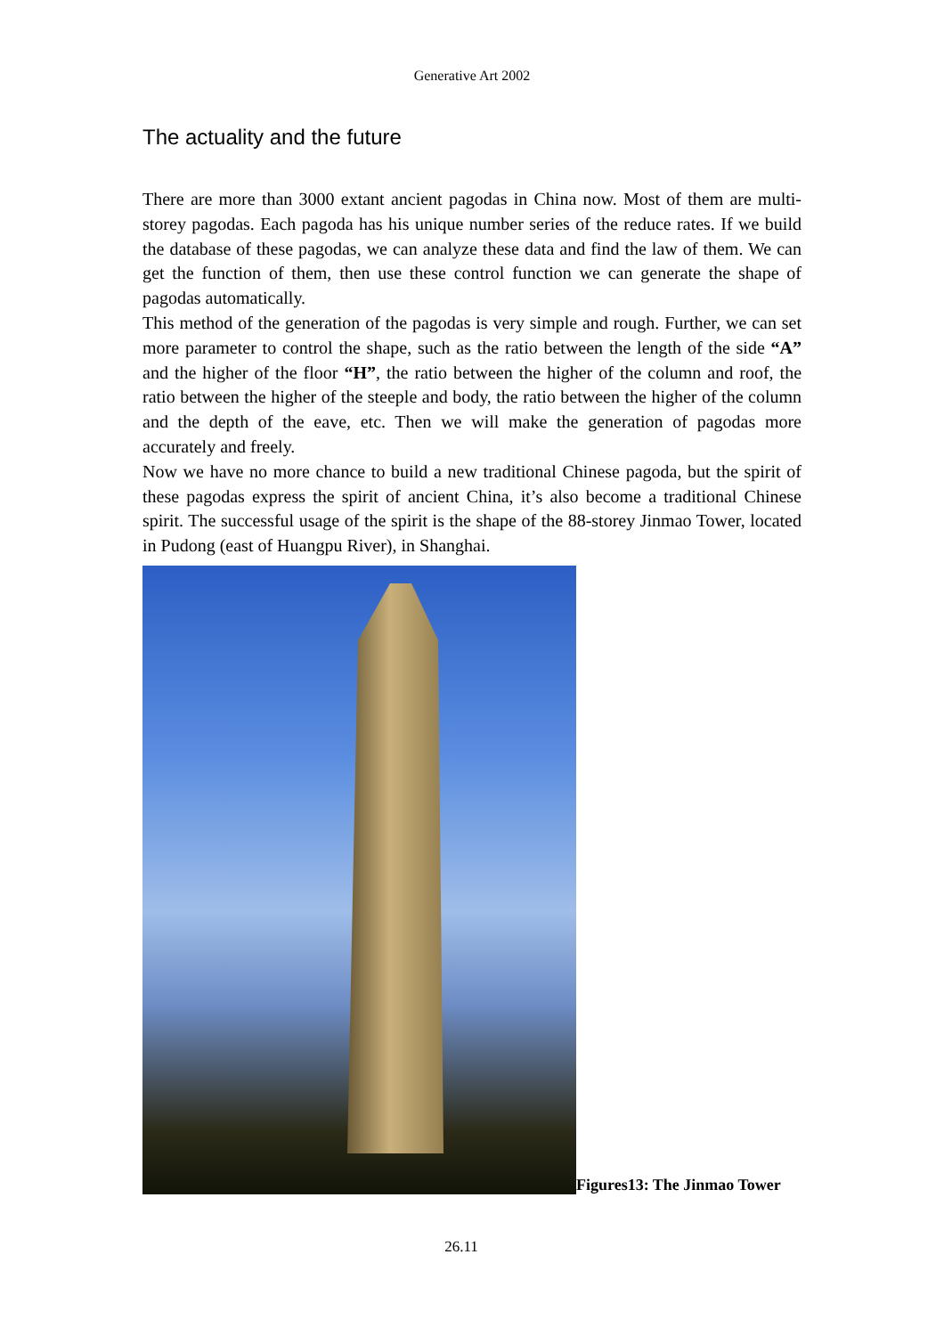Generative Art 2002
The actuality and the future
There are more than 3000 extant ancient pagodas in China now. Most of them are multi-storey pagodas. Each pagoda has his unique number series of the reduce rates. If we build the database of these pagodas, we can analyze these data and find the law of them. We can get the function of them, then use these control function we can generate the shape of pagodas automatically.
This method of the generation of the pagodas is very simple and rough. Further, we can set more parameter to control the shape, such as the ratio between the length of the side “A” and the higher of the floor “H”, the ratio between the higher of the column and roof, the ratio between the higher of the steeple and body, the ratio between the higher of the column and the depth of the eave, etc. Then we will make the generation of pagodas more accurately and freely.
Now we have no more chance to build a new traditional Chinese pagoda, but the spirit of these pagodas express the spirit of ancient China, it’s also become a traditional Chinese spirit. The successful usage of the spirit is the shape of the 88-storey Jinmao Tower, located in Pudong (east of Huangpu River), in Shanghai.
Figures13: The Jinmao Tower
26.11